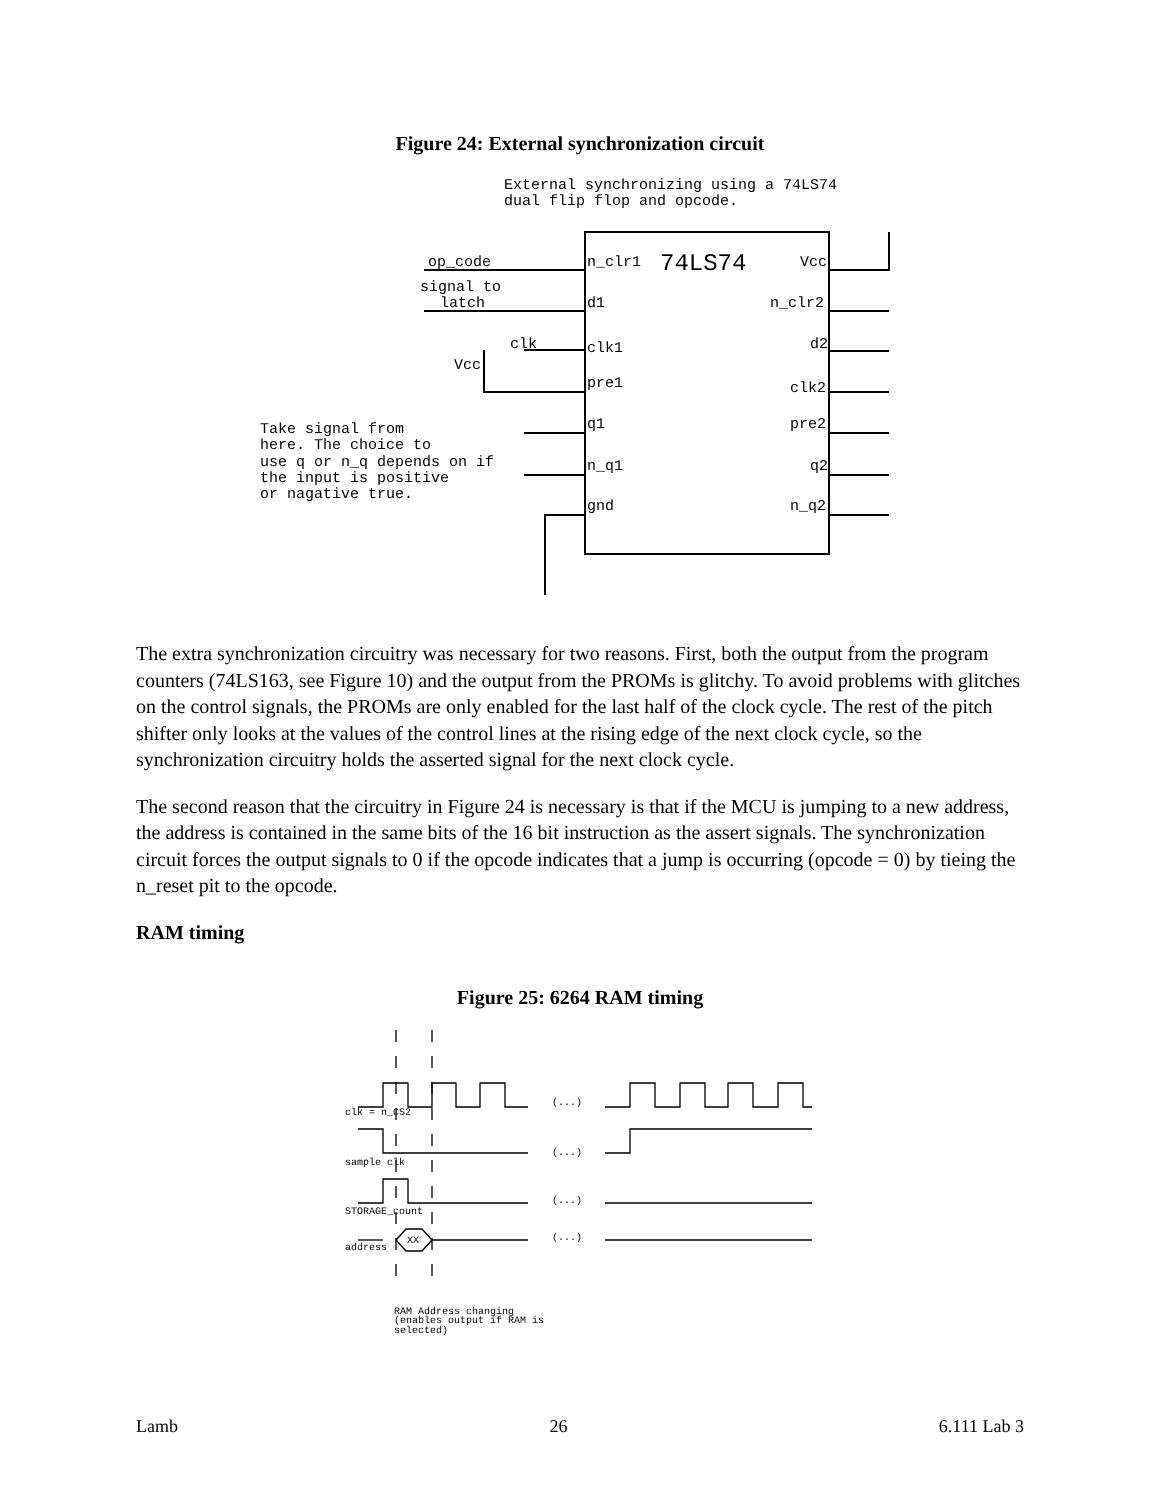Figure 24: External synchronization circuit
External synchronizing using a 74LS74
dual flip flop and opcode.
op_code
signal to
latch
clk
Vcc
n_clr1
74LS74
Vcc
d1
n_clr2
clk1
d2
pre1
clk2
q1
pre2
n_q1
q2
gnd
n_q2
Take signal from
here. The choice to
use q or n_q depends on if
the input is positive
or nagative true.
The extra synchronization circuitry was necessary for two reasons. First, both the output from the program counters (74LS163, see Figure 10) and the output from the PROMs is glitchy. To avoid problems with glitches on the control signals, the PROMs are only enabled for the last half of the clock cycle. The rest of the pitch shifter only looks at the values of the control lines at the rising edge of the next clock cycle, so the synchronization circuitry holds the asserted signal for the next clock cycle.
The second reason that the circuitry in Figure 24 is necessary is that if the MCU is jumping to a new address, the address is contained in the same bits of the 16 bit instruction as the assert signals. The synchronization circuit forces the output signals to 0 if the opcode indicates that a jump is occurring (opcode = 0) by tieing the n_reset pit to the opcode.
RAM timing
Figure 25: 6264 RAM timing
clk = n_CS2
sample clk
STORAGE_count
address
XX
(...)
(...)
(...)
(...)
RAM Address changing
(enables output if RAM is
selected)
Lamb 26 6.111 Lab 3